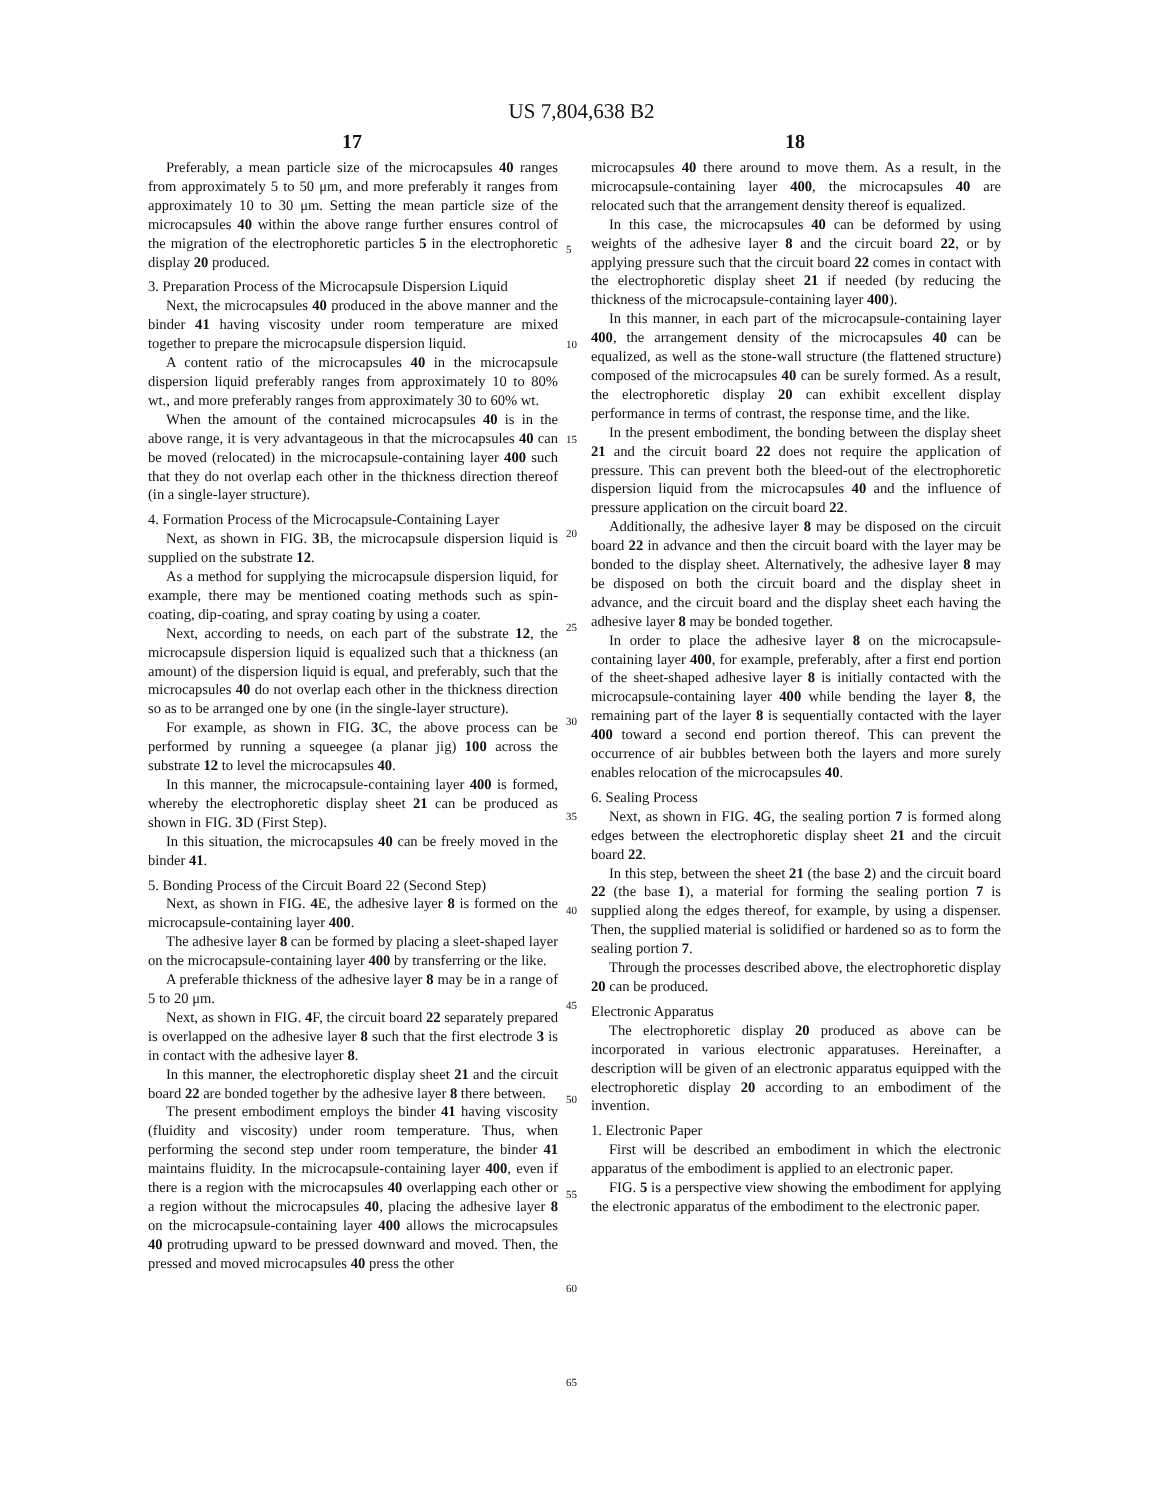US 7,804,638 B2
17 18
Preferably, a mean particle size of the microcapsules 40 ranges from approximately 5 to 50 μm, and more preferably it ranges from approximately 10 to 30 μm. Setting the mean particle size of the microcapsules 40 within the above range further ensures control of the migration of the electrophoretic particles 5 in the electrophoretic display 20 produced.
3. Preparation Process of the Microcapsule Dispersion Liquid
Next, the microcapsules 40 produced in the above manner and the binder 41 having viscosity under room temperature are mixed together to prepare the microcapsule dispersion liquid.
A content ratio of the microcapsules 40 in the microcapsule dispersion liquid preferably ranges from approximately 10 to 80% wt., and more preferably ranges from approximately 30 to 60% wt.
When the amount of the contained microcapsules 40 is in the above range, it is very advantageous in that the microcapsules 40 can be moved (relocated) in the microcapsule-containing layer 400 such that they do not overlap each other in the thickness direction thereof (in a single-layer structure).
4. Formation Process of the Microcapsule-Containing Layer
Next, as shown in FIG. 3 B, the microcapsule dispersion liquid is supplied on the substrate 12.
As a method for supplying the microcapsule dispersion liquid, for example, there may be mentioned coating methods such as spin-coating, dip-coating, and spray coating by using a coater.
Next, according to needs, on each part of the substrate 12, the microcapsule dispersion liquid is equalized such that a thickness (an amount) of the dispersion liquid is equal, and preferably, such that the microcapsules 40 do not overlap each other in the thickness direction so as to be arranged one by one (in the single-layer structure).
For example, as shown in FIG. 3 C, the above process can be performed by running a squeegee (a planar jig) 100 across the substrate 12 to level the microcapsules 40.
In this manner, the microcapsule-containing layer 400 is formed, whereby the electrophoretic display sheet 21 can be produced as shown in FIG. 3 D (First Step).
In this situation, the microcapsules 40 can be freely moved in the binder 41.
5. Bonding Process of the Circuit Board 22 (Second Step)
Next, as shown in FIG. 4 E, the adhesive layer 8 is formed on the microcapsule-containing layer 400.
The adhesive layer 8 can be formed by placing a sleet-shaped layer on the microcapsule-containing layer 400 by transferring or the like.
A preferable thickness of the adhesive layer 8 may be in a range of 5 to 20 μm.
Next, as shown in FIG. 4 F, the circuit board 22 separately prepared is overlapped on the adhesive layer 8 such that the first electrode 3 is in contact with the adhesive layer 8.
In this manner, the electrophoretic display sheet 21 and the circuit board 22 are bonded together by the adhesive layer 8 there between.
The present embodiment employs the binder 41 having viscosity (fluidity and viscosity) under room temperature. Thus, when performing the second step under room temperature, the binder 41 maintains fluidity. In the microcapsule-containing layer 400, even if there is a region with the microcapsules 40 overlapping each other or a region without the microcapsules 40, placing the adhesive layer 8 on the microcapsule-containing layer 400 allows the microcapsules 40 protruding upward to be pressed downward and moved. Then, the pressed and moved microcapsules 40 press the other
microcapsules 40 there around to move them. As a result, in the microcapsule-containing layer 400, the microcapsules 40 are relocated such that the arrangement density thereof is equalized.
In this case, the microcapsules 40 can be deformed by using weights of the adhesive layer 8 and the circuit board 22, or by applying pressure such that the circuit board 22 comes in contact with the electrophoretic display sheet 21 if needed (by reducing the thickness of the microcapsule-containing layer 400).
In this manner, in each part of the microcapsule-containing layer 400, the arrangement density of the microcapsules 40 can be equalized, as well as the stone-wall structure (the flattened structure) composed of the microcapsules 40 can be surely formed. As a result, the electrophoretic display 20 can exhibit excellent display performance in terms of contrast, the response time, and the like.
In the present embodiment, the bonding between the display sheet 21 and the circuit board 22 does not require the application of pressure. This can prevent both the bleed-out of the electrophoretic dispersion liquid from the microcapsules 40 and the influence of pressure application on the circuit board 22.
Additionally, the adhesive layer 8 may be disposed on the circuit board 22 in advance and then the circuit board with the layer may be bonded to the display sheet. Alternatively, the adhesive layer 8 may be disposed on both the circuit board and the display sheet in advance, and the circuit board and the display sheet each having the adhesive layer 8 may be bonded together.
In order to place the adhesive layer 8 on the microcapsule-containing layer 400, for example, preferably, after a first end portion of the sheet-shaped adhesive layer 8 is initially contacted with the microcapsule-containing layer 400 while bending the layer 8, the remaining part of the layer 8 is sequentially contacted with the layer 400 toward a second end portion thereof. This can prevent the occurrence of air bubbles between both the layers and more surely enables relocation of the microcapsules 40.
6. Sealing Process
Next, as shown in FIG. 4 G, the sealing portion 7 is formed along edges between the electrophoretic display sheet 21 and the circuit board 22.
In this step, between the sheet 21 (the base 2) and the circuit board 22 (the base 1), a material for forming the sealing portion 7 is supplied along the edges thereof, for example, by using a dispenser. Then, the supplied material is solidified or hardened so as to form the sealing portion 7.
Through the processes described above, the electrophoretic display 20 can be produced.
Electronic Apparatus
The electrophoretic display 20 produced as above can be incorporated in various electronic apparatuses. Hereinafter, a description will be given of an electronic apparatus equipped with the electrophoretic display 20 according to an embodiment of the invention.
1. Electronic Paper
First will be described an embodiment in which the electronic apparatus of the embodiment is applied to an electronic paper.
FIG. 5 is a perspective view showing the embodiment for applying the electronic apparatus of the embodiment to the electronic paper.
5
10
15
20
25
30
35
40
45
50
55
60
65